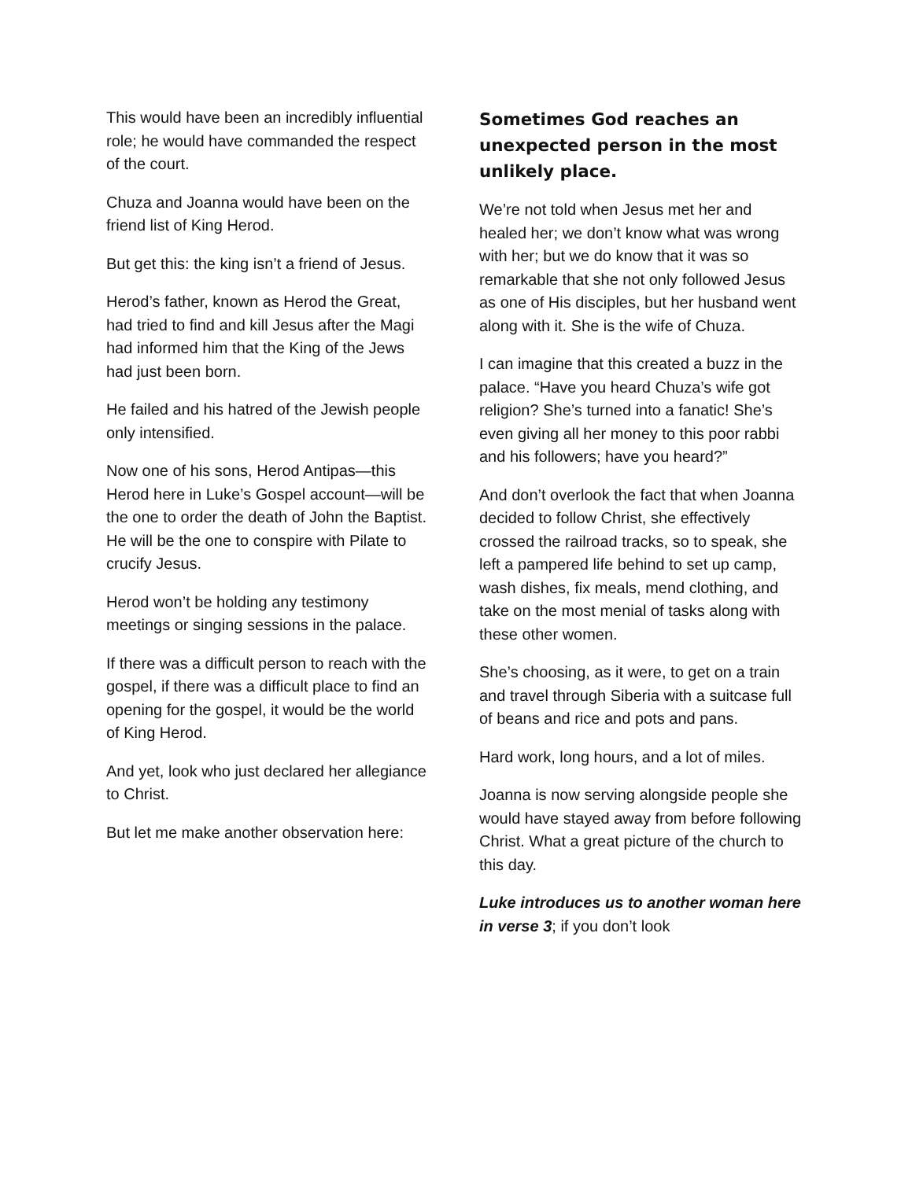This would have been an incredibly influential role; he would have commanded the respect of the court.
Chuza and Joanna would have been on the friend list of King Herod.
But get this: the king isn’t a friend of Jesus.
Herod’s father, known as Herod the Great, had tried to find and kill Jesus after the Magi had informed him that the King of the Jews had just been born.
He failed and his hatred of the Jewish people only intensified.
Now one of his sons, Herod Antipas—this Herod here in Luke’s Gospel account—will be the one to order the death of John the Baptist. He will be the one to conspire with Pilate to crucify Jesus.
Herod won’t be holding any testimony meetings or singing sessions in the palace.
If there was a difficult person to reach with the gospel, if there was a difficult place to find an opening for the gospel, it would be the world of King Herod.
And yet, look who just declared her allegiance to Christ.
But let me make another observation here:
Sometimes God reaches an unexpected person in the most unlikely place.
We’re not told when Jesus met her and healed her; we don’t know what was wrong with her; but we do know that it was so remarkable that she not only followed Jesus as one of His disciples, but her husband went along with it. She is the wife of Chuza.
I can imagine that this created a buzz in the palace. “Have you heard Chuza’s wife got religion? She’s turned into a fanatic! She’s even giving all her money to this poor rabbi and his followers; have you heard?”
And don’t overlook the fact that when Joanna decided to follow Christ, she effectively crossed the railroad tracks, so to speak, she left a pampered life behind to set up camp, wash dishes, fix meals, mend clothing, and take on the most menial of tasks along with these other women.
She’s choosing, as it were, to get on a train and travel through Siberia with a suitcase full of beans and rice and pots and pans.
Hard work, long hours, and a lot of miles.
Joanna is now serving alongside people she would have stayed away from before following Christ. What a great picture of the church to this day.
Luke introduces us to another woman here in verse 3; if you don’t look